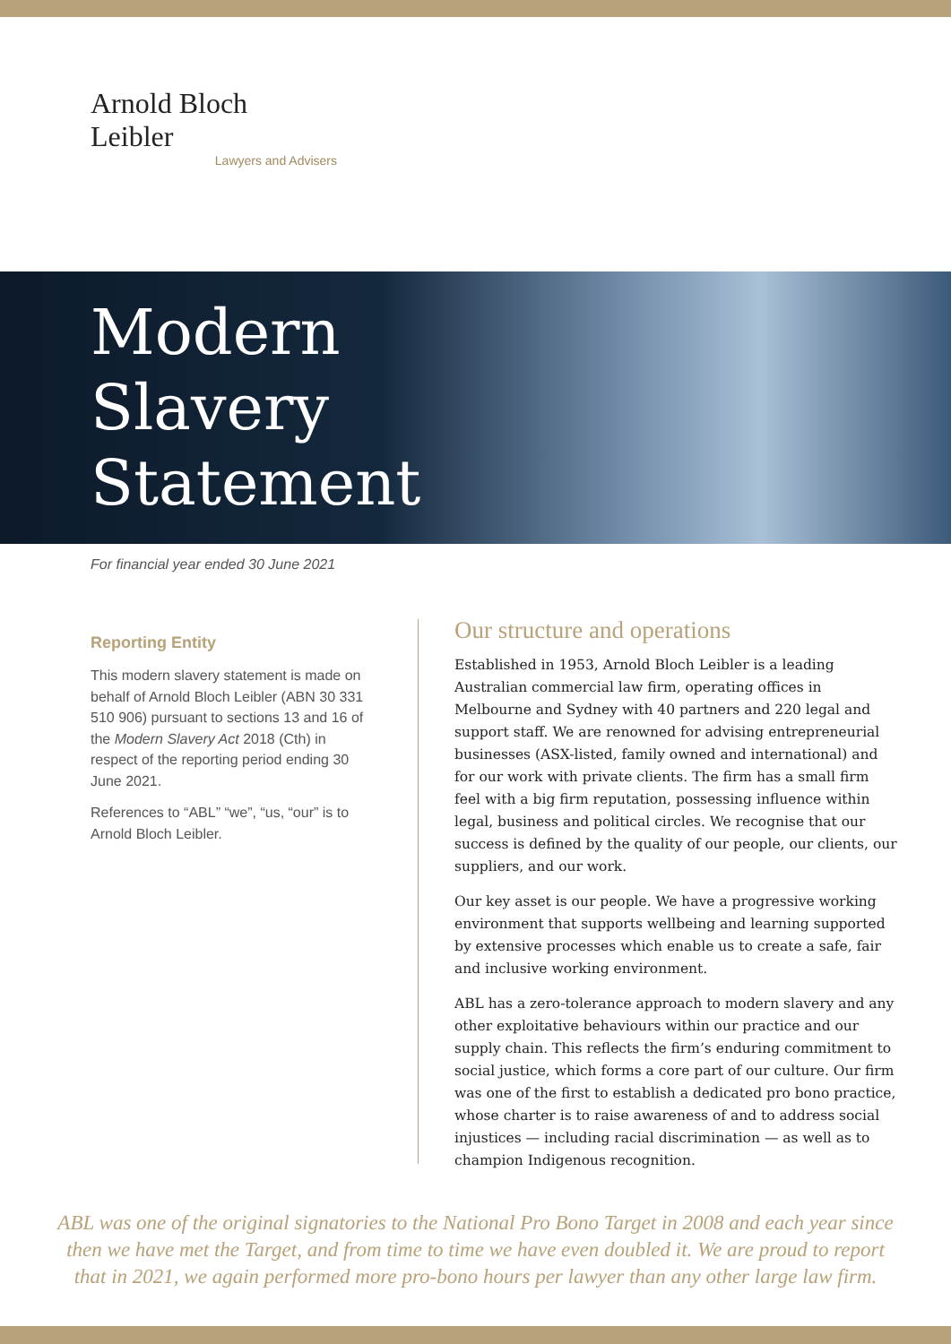Arnold Bloch Leibler
Lawyers and Advisers
Modern
Slavery
Statement
For financial year ended 30 June 2021
Reporting Entity
This modern slavery statement is made on behalf of Arnold Bloch Leibler (ABN 30 331 510 906) pursuant to sections 13 and 16 of the Modern Slavery Act 2018 (Cth) in respect of the reporting period ending 30 June 2021.
References to “ABL” “we”, “us, “our” is to Arnold Bloch Leibler.
Our structure and operations
Established in 1953, Arnold Bloch Leibler is a leading Australian commercial law firm, operating offices in Melbourne and Sydney with 40 partners and 220 legal and support staff. We are renowned for advising entrepreneurial businesses (ASX-listed, family owned and international) and for our work with private clients. The firm has a small firm feel with a big firm reputation, possessing influence within legal, business and political circles. We recognise that our success is defined by the quality of our people, our clients, our suppliers, and our work.
Our key asset is our people. We have a progressive working environment that supports wellbeing and learning supported by extensive processes which enable us to create a safe, fair and inclusive working environment.
ABL has a zero-tolerance approach to modern slavery and any other exploitative behaviours within our practice and our supply chain. This reflects the firm’s enduring commitment to social justice, which forms a core part of our culture. Our firm was one of the first to establish a dedicated pro bono practice, whose charter is to raise awareness of and to address social injustices — including racial discrimination — as well as to champion Indigenous recognition.
ABL was one of the original signatories to the National Pro Bono Target in 2008 and each year since then we have met the Target, and from time to time we have even doubled it. We are proud to report that in 2021, we again performed more pro-bono hours per lawyer than any other large law firm.